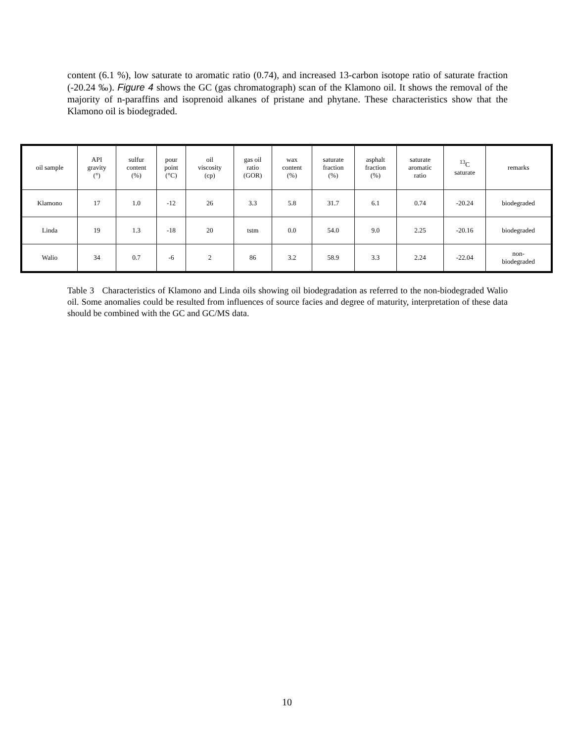content (6.1 %), low saturate to aromatic ratio (0.74), and increased 13-carbon isotope ratio of saturate fraction (-20.24 ‰). Figure 4 shows the GC (gas chromatograph) scan of the Klamono oil. It shows the removal of the majority of n-paraffins and isoprenoid alkanes of pristane and phytane. These characteristics show that the Klamono oil is biodegraded.
| oil sample | API gravity (°) | sulfur content (%) | pour point (°C) | oil viscosity (cp) | gas oil ratio (GOR) | wax content (%) | saturate fraction (%) | asphalt fraction (%) | saturate aromatic ratio | <sup>13</sup>C saturate | remarks |
| --- | --- | --- | --- | --- | --- | --- | --- | --- | --- | --- | --- |
| Klamono | 17 | 1.0 | -12 | 26 | 3.3 | 5.8 | 31.7 | 6.1 | 0.74 | -20.24 | biodegraded |
| Linda | 19 | 1.3 | -18 | 20 | tstm | 0.0 | 54.0 | 9.0 | 2.25 | -20.16 | biodegraded |
| Walio | 34 | 0.7 | -6 | 2 | 86 | 3.2 | 58.9 | 3.3 | 2.24 | -22.04 | non- biodegraded |
Table 3 Characteristics of Klamono and Linda oils showing oil biodegradation as referred to the non-biodegraded Walio oil. Some anomalies could be resulted from influences of source facies and degree of maturity, interpretation of these data should be combined with the GC and GC/MS data.
10